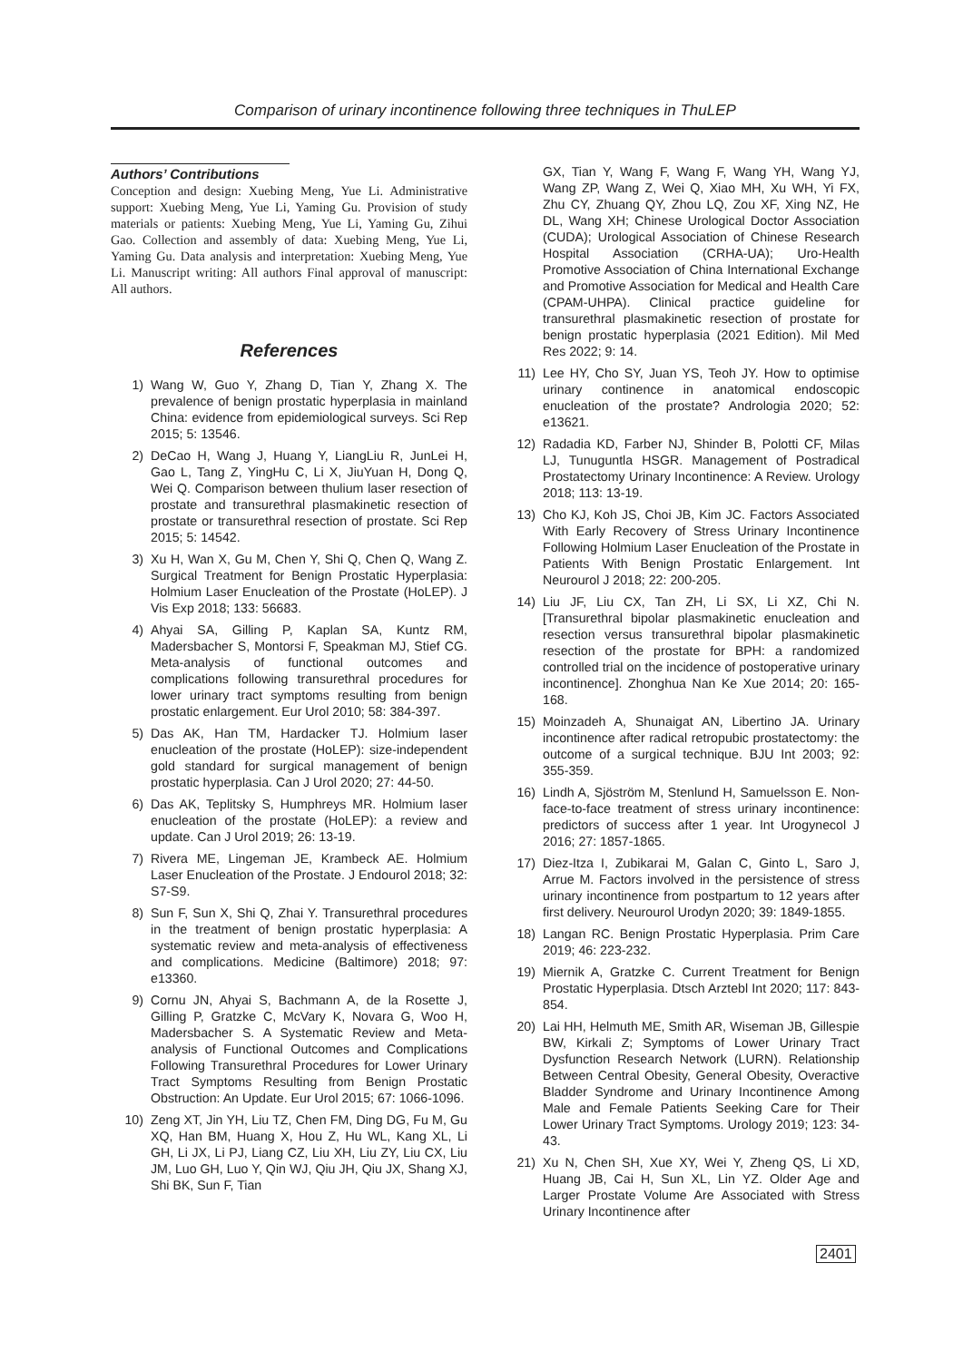Comparison of urinary incontinence following three techniques in ThuLEP
Authors’ Contributions
Conception and design: Xuebing Meng, Yue Li. Administrative support: Xuebing Meng, Yue Li, Yaming Gu. Provision of study materials or patients: Xuebing Meng, Yue Li, Yaming Gu, Zihui Gao. Collection and assembly of data: Xuebing Meng, Yue Li, Yaming Gu. Data analysis and interpretation: Xuebing Meng, Yue Li. Manuscript writing: All authors Final approval of manuscript: All authors.
References
1) Wang W, Guo Y, Zhang D, Tian Y, Zhang X. The prevalence of benign prostatic hyperplasia in mainland China: evidence from epidemiological surveys. Sci Rep 2015; 5: 13546.
2) DeCao H, Wang J, Huang Y, LiangLiu R, JunLei H, Gao L, Tang Z, YingHu C, Li X, JiuYuan H, Dong Q, Wei Q. Comparison between thulium laser resection of prostate and transurethral plasmakinetic resection of prostate or transurethral resection of prostate. Sci Rep 2015; 5: 14542.
3) Xu H, Wan X, Gu M, Chen Y, Shi Q, Chen Q, Wang Z. Surgical Treatment for Benign Prostatic Hyperplasia: Holmium Laser Enucleation of the Prostate (HoLEP). J Vis Exp 2018; 133: 56683.
4) Ahyai SA, Gilling P, Kaplan SA, Kuntz RM, Madersbacher S, Montorsi F, Speakman MJ, Stief CG. Meta-analysis of functional outcomes and complications following transurethral procedures for lower urinary tract symptoms resulting from benign prostatic enlargement. Eur Urol 2010; 58: 384-397.
5) Das AK, Han TM, Hardacker TJ. Holmium laser enucleation of the prostate (HoLEP): size-independent gold standard for surgical management of benign prostatic hyperplasia. Can J Urol 2020; 27: 44-50.
6) Das AK, Teplitsky S, Humphreys MR. Holmium laser enucleation of the prostate (HoLEP): a review and update. Can J Urol 2019; 26: 13-19.
7) Rivera ME, Lingeman JE, Krambeck AE. Holmium Laser Enucleation of the Prostate. J Endourol 2018; 32: S7-S9.
8) Sun F, Sun X, Shi Q, Zhai Y. Transurethral procedures in the treatment of benign prostatic hyperplasia: A systematic review and meta-analysis of effectiveness and complications. Medicine (Baltimore) 2018; 97: e13360.
9) Cornu JN, Ahyai S, Bachmann A, de la Rosette J, Gilling P, Gratzke C, McVary K, Novara G, Woo H, Madersbacher S. A Systematic Review and Meta-analysis of Functional Outcomes and Complications Following Transurethral Procedures for Lower Urinary Tract Symptoms Resulting from Benign Prostatic Obstruction: An Update. Eur Urol 2015; 67: 1066-1096.
10) Zeng XT, Jin YH, Liu TZ, Chen FM, Ding DG, Fu M, Gu XQ, Han BM, Huang X, Hou Z, Hu WL, Kang XL, Li GH, Li JX, Li PJ, Liang CZ, Liu XH, Liu ZY, Liu CX, Liu JM, Luo GH, Luo Y, Qin WJ, Qiu JH, Qiu JX, Shang XJ, Shi BK, Sun F, Tian
GX, Tian Y, Wang F, Wang F, Wang YH, Wang YJ, Wang ZP, Wang Z, Wei Q, Xiao MH, Xu WH, Yi FX, Zhu CY, Zhuang QY, Zhou LQ, Zou XF, Xing NZ, He DL, Wang XH; Chinese Urological Doctor Association (CUDA); Urological Association of Chinese Research Hospital Association (CRHA-UA); Uro-Health Promotive Association of China International Exchange and Promotive Association for Medical and Health Care (CPAM-UHPA). Clinical practice guideline for transurethral plasmakinetic resection of prostate for benign prostatic hyperplasia (2021 Edition). Mil Med Res 2022; 9: 14.
11) Lee HY, Cho SY, Juan YS, Teoh JY. How to optimise urinary continence in anatomical endoscopic enucleation of the prostate? Andrologia 2020; 52: e13621.
12) Radadia KD, Farber NJ, Shinder B, Polotti CF, Milas LJ, Tunuguntla HSGR. Management of Postradical Prostatectomy Urinary Incontinence: A Review. Urology 2018; 113: 13-19.
13) Cho KJ, Koh JS, Choi JB, Kim JC. Factors Associated With Early Recovery of Stress Urinary Incontinence Following Holmium Laser Enucleation of the Prostate in Patients With Benign Prostatic Enlargement. Int Neurourol J 2018; 22: 200-205.
14) Liu JF, Liu CX, Tan ZH, Li SX, Li XZ, Chi N. [Transurethral bipolar plasmakinetic enucleation and resection versus transurethral bipolar plasmakinetic resection of the prostate for BPH: a randomized controlled trial on the incidence of postoperative urinary incontinence]. Zhonghua Nan Ke Xue 2014; 20: 165-168.
15) Moinzadeh A, Shunaigat AN, Libertino JA. Urinary incontinence after radical retropubic prostatectomy: the outcome of a surgical technique. BJU Int 2003; 92: 355-359.
16) Lindh A, Sjöström M, Stenlund H, Samuelsson E. Non-face-to-face treatment of stress urinary incontinence: predictors of success after 1 year. Int Urogynecol J 2016; 27: 1857-1865.
17) Diez-Itza I, Zubikarai M, Galan C, Ginto L, Saro J, Arrue M. Factors involved in the persistence of stress urinary incontinence from postpartum to 12 years after first delivery. Neurourol Urodyn 2020; 39: 1849-1855.
18) Langan RC. Benign Prostatic Hyperplasia. Prim Care 2019; 46: 223-232.
19) Miernik A, Gratzke C. Current Treatment for Benign Prostatic Hyperplasia. Dtsch Arztebl Int 2020; 117: 843-854.
20) Lai HH, Helmuth ME, Smith AR, Wiseman JB, Gillespie BW, Kirkali Z; Symptoms of Lower Urinary Tract Dysfunction Research Network (LURN). Relationship Between Central Obesity, General Obesity, Overactive Bladder Syndrome and Urinary Incontinence Among Male and Female Patients Seeking Care for Their Lower Urinary Tract Symptoms. Urology 2019; 123: 34-43.
21) Xu N, Chen SH, Xue XY, Wei Y, Zheng QS, Li XD, Huang JB, Cai H, Sun XL, Lin YZ. Older Age and Larger Prostate Volume Are Associated with Stress Urinary Incontinence after
2401